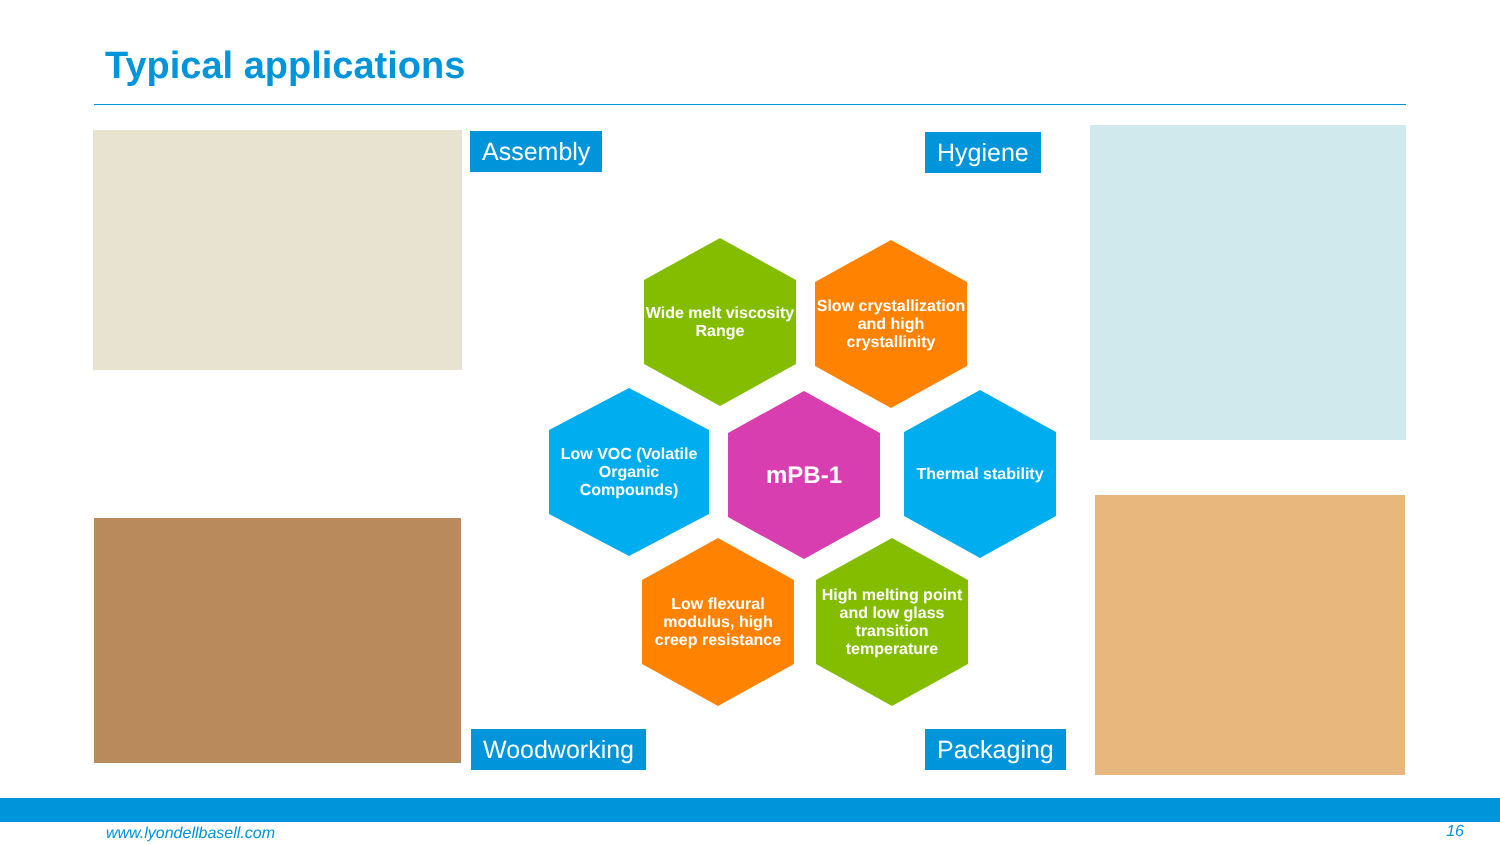Typical applications
Assembly Hygiene
Wide melt viscosity Range
Slow crystallization and high crystallinity
Low VOC (Volatile Organic Compounds)
mPB-1
Thermal stability
Low flexural modulus, high creep resistance
High melting point and low glass transition temperature
Woodworking Packaging
www.lyondellbasell.com 16